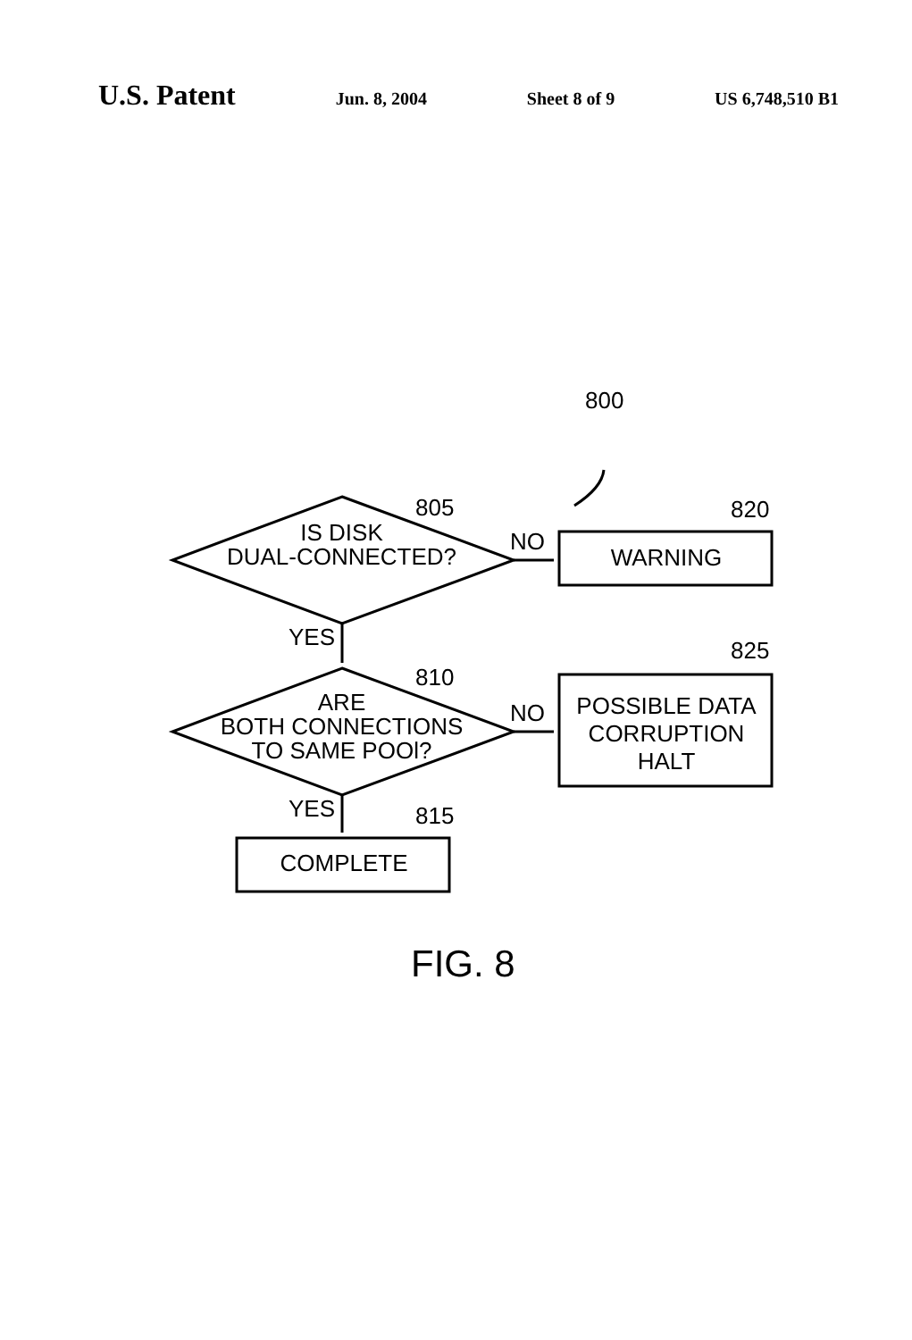U.S. Patent Jun. 8, 2004 Sheet 8 of 9 US 6,748,510 B1
800
805 820
IS DISK
DUAL-CONNECTED?
NO
WARNING
YES 825
810
ARE
BOTH CONNECTIONS
TO SAME POOl?
NO
POSSIBLE DATA
CORRUPTION
HALT
YES 815
COMPLETE
FIG. 8